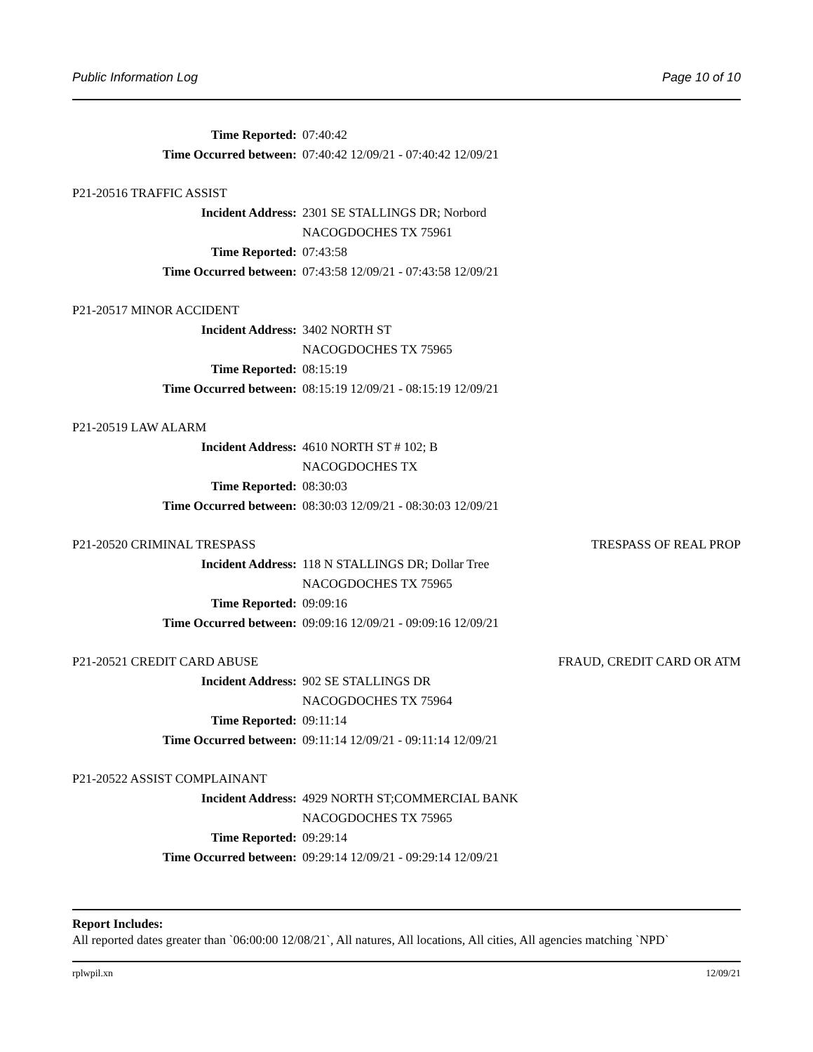Public Information Log Page 10 of 10
Time Reported: 07:40:42
Time Occurred between: 07:40:42 12/09/21 - 07:40:42 12/09/21
P21-20516 TRAFFIC ASSIST
Incident Address: 2301 SE STALLINGS DR; Norbord
NACOGDOCHES TX 75961
Time Reported: 07:43:58
Time Occurred between: 07:43:58 12/09/21 - 07:43:58 12/09/21
P21-20517 MINOR ACCIDENT
Incident Address: 3402 NORTH ST
NACOGDOCHES TX 75965
Time Reported: 08:15:19
Time Occurred between: 08:15:19 12/09/21 - 08:15:19 12/09/21
P21-20519 LAW ALARM
Incident Address: 4610 NORTH ST # 102; B
NACOGDOCHES TX
Time Reported: 08:30:03
Time Occurred between: 08:30:03 12/09/21 - 08:30:03 12/09/21
P21-20520 CRIMINAL TRESPASS TRESPASS OF REAL PROP
Incident Address: 118 N STALLINGS DR; Dollar Tree
NACOGDOCHES TX 75965
Time Reported: 09:09:16
Time Occurred between: 09:09:16 12/09/21 - 09:09:16 12/09/21
P21-20521 CREDIT CARD ABUSE FRAUD, CREDIT CARD OR ATM
Incident Address: 902 SE STALLINGS DR
NACOGDOCHES TX 75964
Time Reported: 09:11:14
Time Occurred between: 09:11:14 12/09/21 - 09:11:14 12/09/21
P21-20522 ASSIST COMPLAINANT
Incident Address: 4929 NORTH ST;COMMERCIAL BANK
NACOGDOCHES TX 75965
Time Reported: 09:29:14
Time Occurred between: 09:29:14 12/09/21 - 09:29:14 12/09/21
Report Includes:
All reported dates greater than `06:00:00 12/08/21`, All natures, All locations, All cities, All agencies matching `NPD`
rplwpil.xn 12/09/21